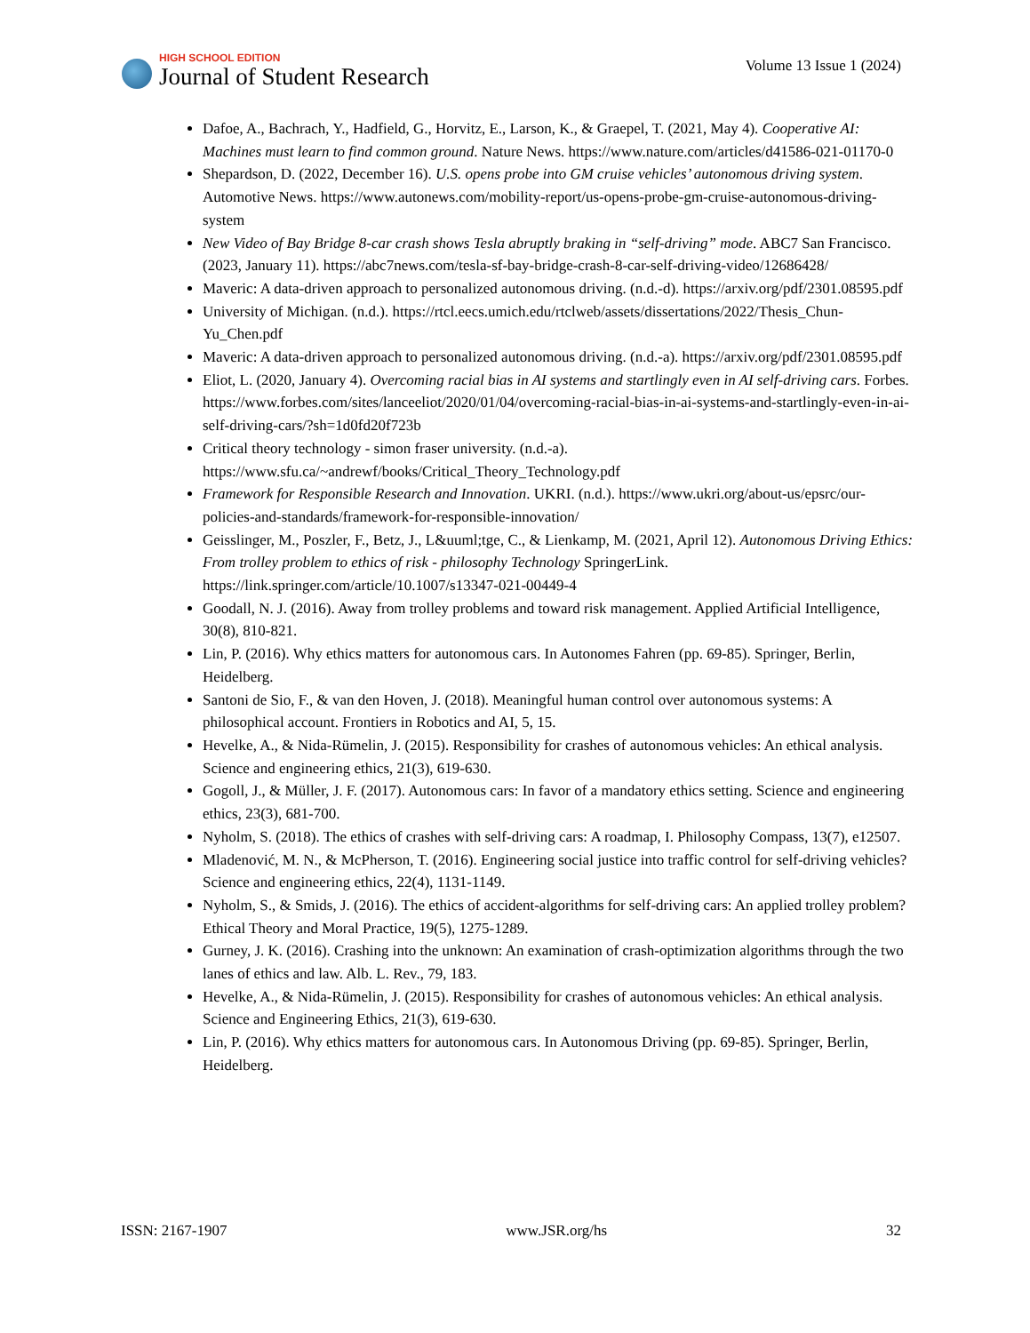HIGH SCHOOL EDITION
Journal of Student Research
Volume 13 Issue 1 (2024)
Dafoe, A., Bachrach, Y., Hadfield, G., Horvitz, E., Larson, K., & Graepel, T. (2021, May 4). Cooperative AI: Machines must learn to find common ground. Nature News. https://www.nature.com/articles/d41586-021-01170-0
Shepardson, D. (2022, December 16). U.S. opens probe into GM cruise vehicles’ autonomous driving system. Automotive News. https://www.autonews.com/mobility-report/us-opens-probe-gm-cruise-autonomous-driving-system
New Video of Bay Bridge 8-car crash shows Tesla abruptly braking in “self-driving” mode. ABC7 San Francisco. (2023, January 11). https://abc7news.com/tesla-sf-bay-bridge-crash-8-car-self-driving-video/12686428/
Maveric: A data-driven approach to personalized autonomous driving. (n.d.-d). https://arxiv.org/pdf/2301.08595.pdf
University of Michigan. (n.d.). https://rtcl.eecs.umich.edu/rtclweb/assets/dissertations/2022/Thesis_Chun-Yu_Chen.pdf
Maveric: A data-driven approach to personalized autonomous driving. (n.d.-a). https://arxiv.org/pdf/2301.08595.pdf
Eliot, L. (2020, January 4). Overcoming racial bias in AI systems and startlingly even in AI self-driving cars. Forbes. https://www.forbes.com/sites/lanceeliot/2020/01/04/overcoming-racial-bias-in-ai-systems-and-startlingly-even-in-ai-self-driving-cars/?sh=1d0fd20f723b
Critical theory technology - simon fraser university. (n.d.-a). https://www.sfu.ca/~andrewf/books/Critical_Theory_Technology.pdf
Framework for Responsible Research and Innovation. UKRI. (n.d.). https://www.ukri.org/about-us/epsrc/our-policies-and-standards/framework-for-responsible-innovation/
Geisslinger, M., Poszler, F., Betz, J., L&uuml;tge, C., & Lienkamp, M. (2021, April 12). Autonomous Driving Ethics: From trolley problem to ethics of risk - philosophy Technology SpringerLink. https://link.springer.com/article/10.1007/s13347-021-00449-4
Goodall, N. J. (2016). Away from trolley problems and toward risk management. Applied Artificial Intelligence, 30(8), 810-821.
Lin, P. (2016). Why ethics matters for autonomous cars. In Autonomes Fahren (pp. 69-85). Springer, Berlin, Heidelberg.
Santoni de Sio, F., & van den Hoven, J. (2018). Meaningful human control over autonomous systems: A philosophical account. Frontiers in Robotics and AI, 5, 15.
Hevelke, A., & Nida-Rümelin, J. (2015). Responsibility for crashes of autonomous vehicles: An ethical analysis. Science and engineering ethics, 21(3), 619-630.
Gogoll, J., & Müller, J. F. (2017). Autonomous cars: In favor of a mandatory ethics setting. Science and engineering ethics, 23(3), 681-700.
Nyholm, S. (2018). The ethics of crashes with self-driving cars: A roadmap, I. Philosophy Compass, 13(7), e12507.
Mladenović, M. N., & McPherson, T. (2016). Engineering social justice into traffic control for self-driving vehicles? Science and engineering ethics, 22(4), 1131-1149.
Nyholm, S., & Smids, J. (2016). The ethics of accident-algorithms for self-driving cars: An applied trolley problem? Ethical Theory and Moral Practice, 19(5), 1275-1289.
Gurney, J. K. (2016). Crashing into the unknown: An examination of crash-optimization algorithms through the two lanes of ethics and law. Alb. L. Rev., 79, 183.
Hevelke, A., & Nida-Rümelin, J. (2015). Responsibility for crashes of autonomous vehicles: An ethical analysis. Science and Engineering Ethics, 21(3), 619-630.
Lin, P. (2016). Why ethics matters for autonomous cars. In Autonomous Driving (pp. 69-85). Springer, Berlin, Heidelberg.
ISSN: 2167-1907 www.JSR.org/hs 32